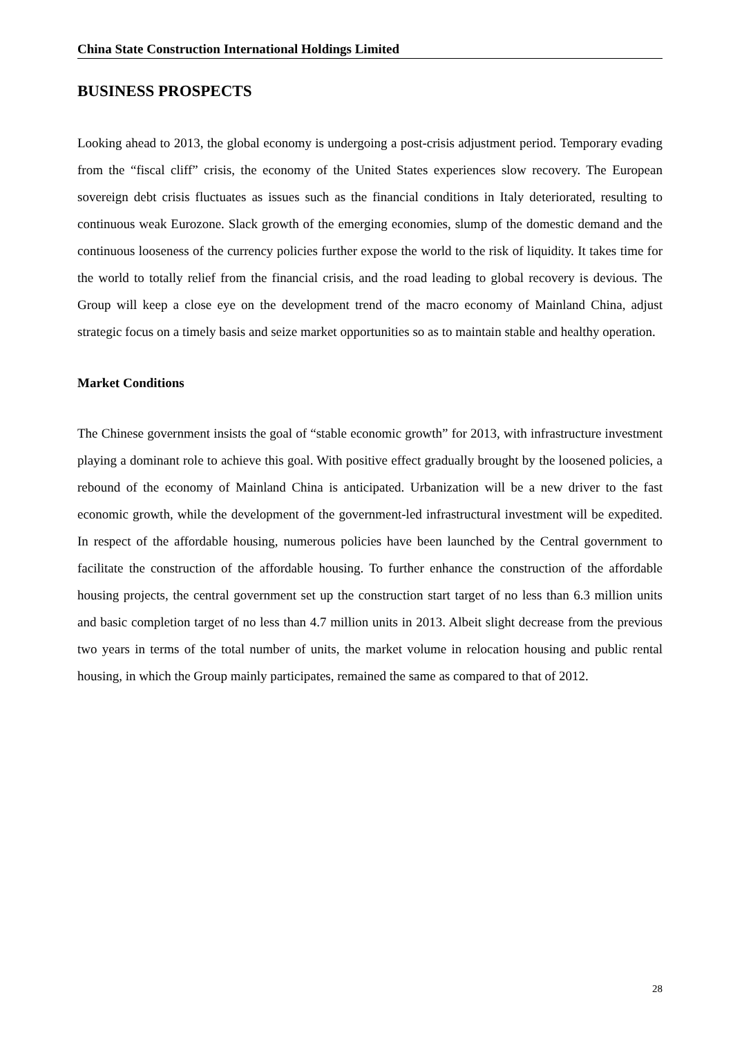China State Construction International Holdings Limited
BUSINESS PROSPECTS
Looking ahead to 2013, the global economy is undergoing a post-crisis adjustment period. Temporary evading from the “fiscal cliff” crisis, the economy of the United States experiences slow recovery. The European sovereign debt crisis fluctuates as issues such as the financial conditions in Italy deteriorated, resulting to continuous weak Eurozone. Slack growth of the emerging economies, slump of the domestic demand and the continuous looseness of the currency policies further expose the world to the risk of liquidity. It takes time for the world to totally relief from the financial crisis, and the road leading to global recovery is devious. The Group will keep a close eye on the development trend of the macro economy of Mainland China, adjust strategic focus on a timely basis and seize market opportunities so as to maintain stable and healthy operation.
Market Conditions
The Chinese government insists the goal of “stable economic growth” for 2013, with infrastructure investment playing a dominant role to achieve this goal. With positive effect gradually brought by the loosened policies, a rebound of the economy of Mainland China is anticipated. Urbanization will be a new driver to the fast economic growth, while the development of the government-led infrastructural investment will be expedited. In respect of the affordable housing, numerous policies have been launched by the Central government to facilitate the construction of the affordable housing. To further enhance the construction of the affordable housing projects, the central government set up the construction start target of no less than 6.3 million units and basic completion target of no less than 4.7 million units in 2013. Albeit slight decrease from the previous two years in terms of the total number of units, the market volume in relocation housing and public rental housing, in which the Group mainly participates, remained the same as compared to that of 2012.
28